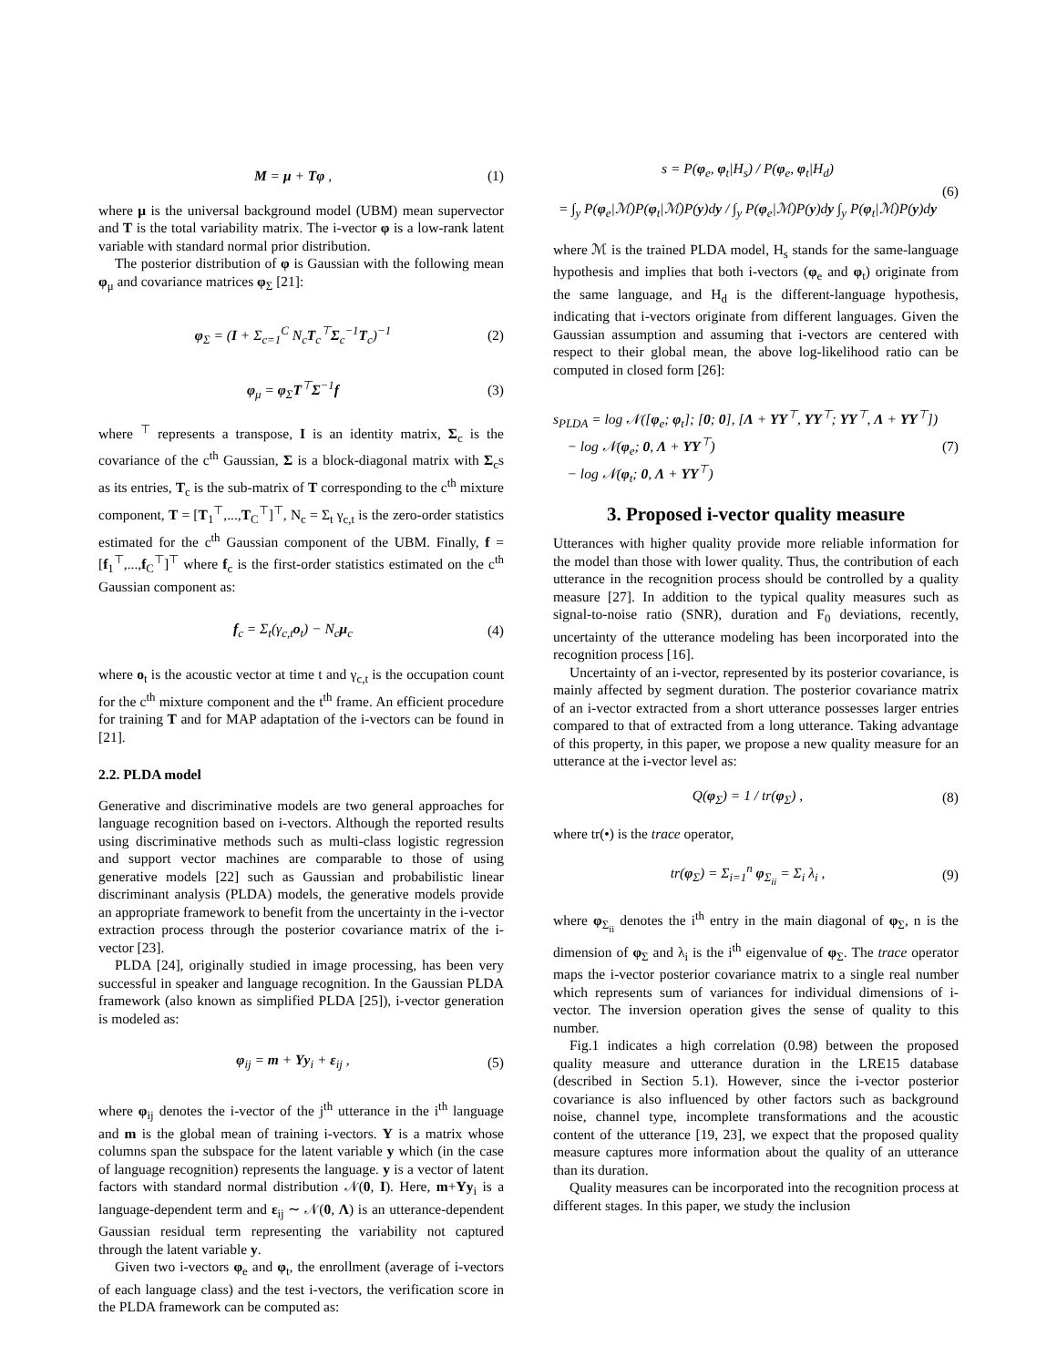M = μ + Tφ , (1)
where μ is the universal background model (UBM) mean supervector and T is the total variability matrix. The i-vector φ is a low-rank latent variable with standard normal prior distribution.
The posterior distribution of φ is Gaussian with the following mean φ<sub>μ</sub> and covariance matrices φ<sub>Σ</sub> [21]:
φ<sub>Σ</sub> = (I + Σ<sub>c=1</sub><sup>C</sup> N<sub>c</sub>T<sub>c</sub><sup>⊤</sup>Σ<sub>c</sub><sup>−1</sup>T<sub>c</sub>)<sup>−1</sup> (2)
φ<sub>μ</sub> = φ<sub>Σ</sub>T<sup>⊤</sup>Σ<sup>−1</sup>f (3)
where <sup>⊤</sup> represents a transpose, I is an identity matrix, Σ<sub>c</sub> is the covariance of the c<sup>th</sup> Gaussian, Σ is a block-diagonal matrix with Σ<sub>c</sub>s as its entries, T<sub>c</sub> is the sub-matrix of T corresponding to the c<sup>th</sup> mixture component, T = [T<sub>1</sub><sup>⊤</sup>,...,T<sub>C</sub><sup>⊤</sup>]<sup>⊤</sup>, N<sub>c</sub> = Σ<sub>t</sub> γ<sub>c,t</sub> is the zero-order statistics estimated for the c<sup>th</sup> Gaussian component of the UBM. Finally, f = [f<sub>1</sub><sup>⊤</sup>,...,f<sub>C</sub><sup>⊤</sup>]<sup>⊤</sup> where f<sub>c</sub> is the first-order statistics estimated on the c<sup>th</sup> Gaussian component as:
f<sub>c</sub> = Σ<sub>t</sub>(γ<sub>c,t</sub>o<sub>t</sub>) − N<sub>c</sub>μ<sub>c</sub> (4)
where o<sub>t</sub> is the acoustic vector at time t and γ<sub>c,t</sub> is the occupation count for the c<sup>th</sup> mixture component and the t<sup>th</sup> frame. An efficient procedure for training T and for MAP adaptation of the i-vectors can be found in [21].
2.2. PLDA model
Generative and discriminative models are two general approaches for language recognition based on i-vectors. Although the reported results using discriminative methods such as multi-class logistic regression and support vector machines are comparable to those of using generative models [22] such as Gaussian and probabilistic linear discriminant analysis (PLDA) models, the generative models provide an appropriate framework to benefit from the uncertainty in the i-vector extraction process through the posterior covariance matrix of the i-vector [23].
PLDA [24], originally studied in image processing, has been very successful in speaker and language recognition. In the Gaussian PLDA framework (also known as simplified PLDA [25]), i-vector generation is modeled as:
φ<sub>ij</sub> = m + Yy<sub>i</sub> + ε<sub>ij</sub> , (5)
where φ<sub>ij</sub> denotes the i-vector of the j<sup>th</sup> utterance in the i<sup>th</sup> language and m is the global mean of training i-vectors. Y is a matrix whose columns span the subspace for the latent variable y which (in the case of language recognition) represents the language. y is a vector of latent factors with standard normal distribution 𝒩(0, I). Here, m+Yy<sub>i</sub> is a language-dependent term and ε<sub>ij</sub> ∼ 𝒩(0, Λ) is an utterance-dependent Gaussian residual term representing the variability not captured through the latent variable y.
Given two i-vectors φ<sub>e</sub> and φ<sub>t</sub>, the enrollment (average of i-vectors of each language class) and the test i-vectors, the verification score in the PLDA framework can be computed as:
s = P(φ<sub>e</sub>, φ<sub>t</sub>|H<sub>s</sub>) / P(φ<sub>e</sub>, φ<sub>t</sub>|H<sub>d</sub>)
= ∫<sub>y</sub> P(φ<sub>e</sub>|ℳ)P(φ<sub>t</sub>|ℳ)P(y)dy / ∫<sub>y</sub> P(φ<sub>e</sub>|ℳ)P(y)dy ∫<sub>y</sub> P(φ<sub>t</sub>|ℳ)P(y)dy (6)
where ℳ is the trained PLDA model, H<sub>s</sub> stands for the same-language hypothesis and implies that both i-vectors (φ<sub>e</sub> and φ<sub>t</sub>) originate from the same language, and H<sub>d</sub> is the different-language hypothesis, indicating that i-vectors originate from different languages. Given the Gaussian assumption and assuming that i-vectors are centered with respect to their global mean, the above log-likelihood ratio can be computed in closed form [26]:
s<sub>PLDA</sub> = log 𝒩([φ<sub>e</sub>; φ<sub>t</sub>]; [0; 0], [Λ + YY<sup>⊤</sup>, YY<sup>⊤</sup>; YY<sup>⊤</sup>, Λ + YY<sup>⊤</sup>])
− log 𝒩(φ<sub>e</sub>; 0, Λ + YY<sup>⊤</sup>)
− log 𝒩(φ<sub>t</sub>; 0, Λ + YY<sup>⊤</sup>) (7)
3. Proposed i-vector quality measure
Utterances with higher quality provide more reliable information for the model than those with lower quality. Thus, the contribution of each utterance in the recognition process should be controlled by a quality measure [27]. In addition to the typical quality measures such as signal-to-noise ratio (SNR), duration and F<sub>0</sub> deviations, recently, uncertainty of the utterance modeling has been incorporated into the recognition process [16].
Uncertainty of an i-vector, represented by its posterior covariance, is mainly affected by segment duration. The posterior covariance matrix of an i-vector extracted from a short utterance possesses larger entries compared to that of extracted from a long utterance. Taking advantage of this property, in this paper, we propose a new quality measure for an utterance at the i-vector level as:
Q(φ<sub>Σ</sub>) = 1 / tr(φ<sub>Σ</sub>) , (8)
where tr(•) is the trace operator,
tr(φ<sub>Σ</sub>) = Σ<sub>i=1</sub><sup>n</sup> φ<sub>Σ<sub>ii</sub></sub> = Σ<sub>i</sub> λ<sub>i</sub> , (9)
where φ<sub>Σ<sub>ii</sub></sub> denotes the i<sup>th</sup> entry in the main diagonal of φ<sub>Σ</sub>, n is the dimension of φ<sub>Σ</sub> and λ<sub>i</sub> is the i<sup>th</sup> eigenvalue of φ<sub>Σ</sub>. The trace operator maps the i-vector posterior covariance matrix to a single real number which represents sum of variances for individual dimensions of i-vector. The inversion operation gives the sense of quality to this number.
Fig.1 indicates a high correlation (0.98) between the proposed quality measure and utterance duration in the LRE15 database (described in Section 5.1). However, since the i-vector posterior covariance is also influenced by other factors such as background noise, channel type, incomplete transformations and the acoustic content of the utterance [19, 23], we expect that the proposed quality measure captures more information about the quality of an utterance than its duration.
Quality measures can be incorporated into the recognition process at different stages. In this paper, we study the inclusion